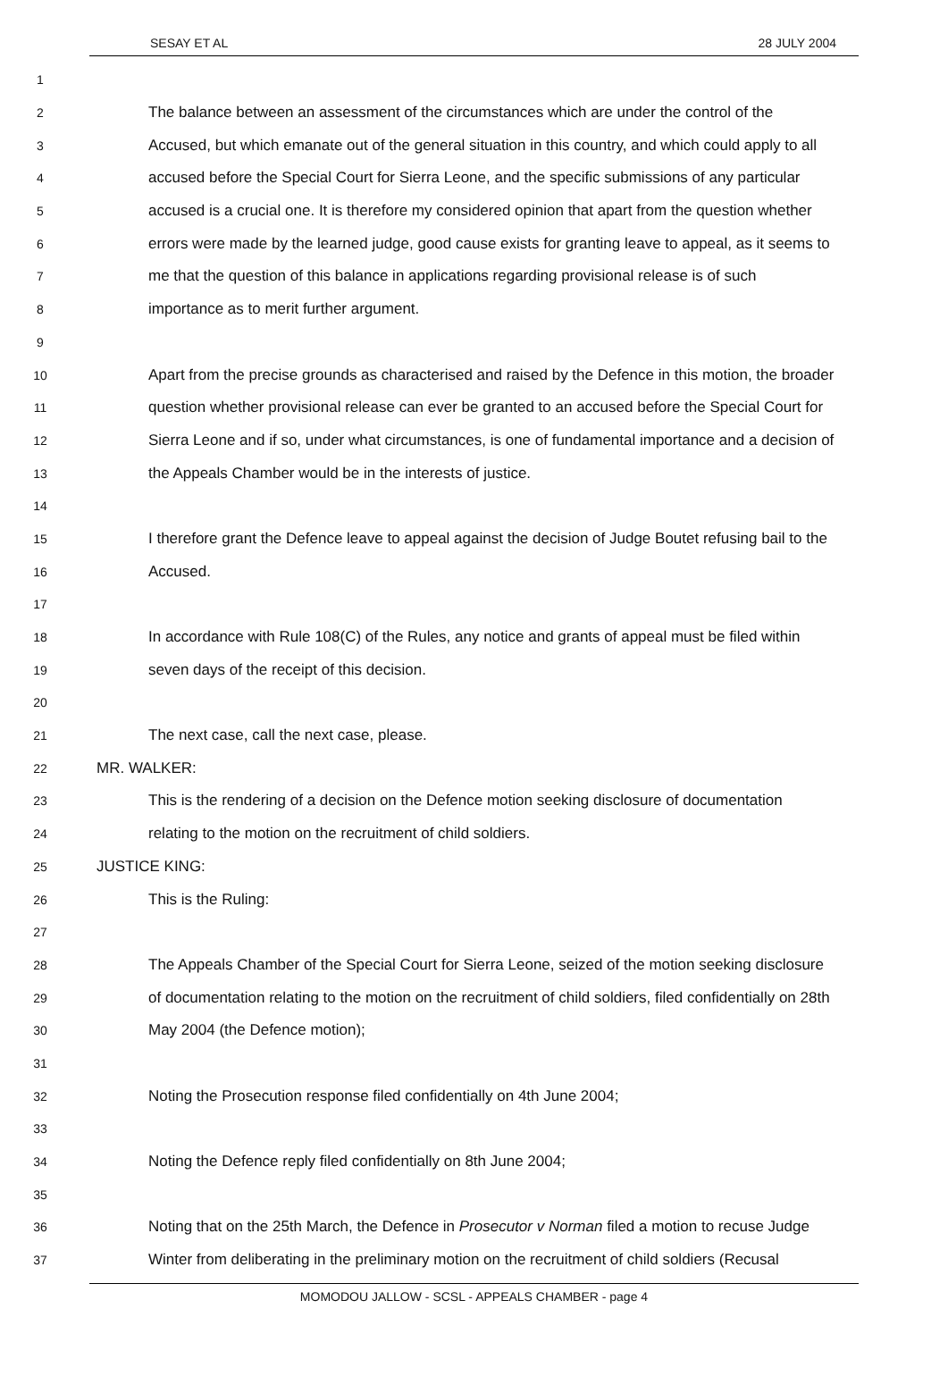SESAY ET AL 28 JULY 2004
1
2 The balance between an assessment of the circumstances which are under the control of the
3 Accused, but which emanate out of the general situation in this country, and which could apply to all
4 accused before the Special Court for Sierra Leone, and the specific submissions of any particular
5 accused is a crucial one. It is therefore my considered opinion that apart from the question whether
6 errors were made by the learned judge, good cause exists for granting leave to appeal, as it seems to
7 me that the question of this balance in applications regarding provisional release is of such
8 importance as to merit further argument.
9
10 Apart from the precise grounds as characterised and raised by the Defence in this motion, the broader
11 question whether provisional release can ever be granted to an accused before the Special Court for
12 Sierra Leone and if so, under what circumstances, is one of fundamental importance and a decision of
13 the Appeals Chamber would be in the interests of justice.
14
15 I therefore grant the Defence leave to appeal against the decision of Judge Boutet refusing bail to the
16 Accused.
17
18 In accordance with Rule 108(C) of the Rules, any notice and grants of appeal must be filed within
19 seven days of the receipt of this decision.
20
21 The next case, call the next case, please.
22 MR. WALKER:
23 This is the rendering of a decision on the Defence motion seeking disclosure of documentation
24 relating to the motion on the recruitment of child soldiers.
25 JUSTICE KING:
26 This is the Ruling:
27
28 The Appeals Chamber of the Special Court for Sierra Leone, seized of the motion seeking disclosure
29 of documentation relating to the motion on the recruitment of child soldiers, filed confidentially on 28th
30 May 2004 (the Defence motion);
31
32 Noting the Prosecution response filed confidentially on 4th June 2004;
33
34 Noting the Defence reply filed confidentially on 8th June 2004;
35
36 Noting that on the 25th March, the Defence in Prosecutor v Norman filed a motion to recuse Judge
37 Winter from deliberating in the preliminary motion on the recruitment of child soldiers (Recusal
MOMODOU JALLOW - SCSL - APPEALS CHAMBER - page 4